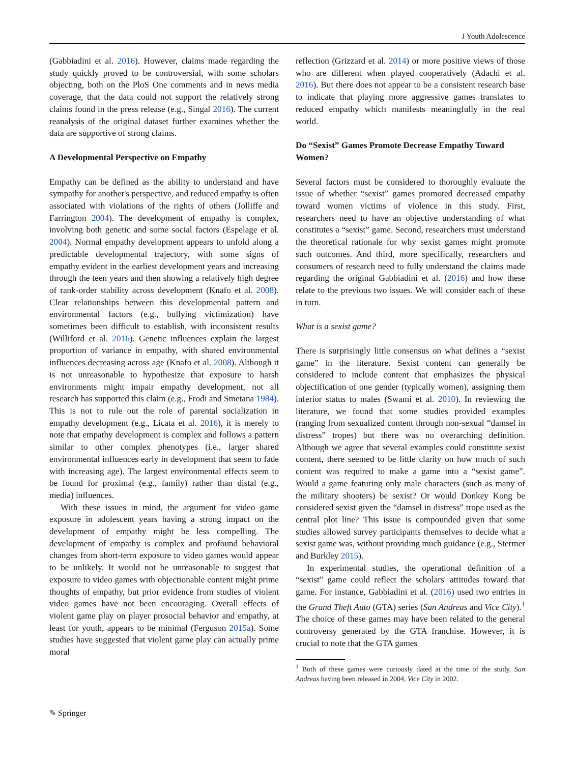J Youth Adolescence
(Gabbiadini et al. 2016). However, claims made regarding the study quickly proved to be controversial, with some scholars objecting, both on the PloS One comments and in news media coverage, that the data could not support the relatively strong claims found in the press release (e.g., Singal 2016). The current reanalysis of the original dataset further examines whether the data are supportive of strong claims.
A Developmental Perspective on Empathy
Empathy can be defined as the ability to understand and have sympathy for another's perspective, and reduced empathy is often associated with violations of the rights of others (Jolliffe and Farrington 2004). The development of empathy is complex, involving both genetic and some social factors (Espelage et al. 2004). Normal empathy development appears to unfold along a predictable developmental trajectory, with some signs of empathy evident in the earliest development years and increasing through the teen years and then showing a relatively high degree of rank-order stability across development (Knafo et al. 2008). Clear relationships between this developmental pattern and environmental factors (e.g., bullying victimization) have sometimes been difficult to establish, with inconsistent results (Williford et al. 2016). Genetic influences explain the largest proportion of variance in empathy, with shared environmental influences decreasing across age (Knafo et al. 2008). Although it is not unreasonable to hypothesize that exposure to harsh environments might impair empathy development, not all research has supported this claim (e.g., Frodi and Smetana 1984). This is not to rule out the role of parental socialization in empathy development (e.g., Licata et al. 2016), it is merely to note that empathy development is complex and follows a pattern similar to other complex phenotypes (i.e., larger shared environmental influences early in development that seem to fade with increasing age). The largest environmental effects seem to be found for proximal (e.g., family) rather than distal (e.g., media) influences.
With these issues in mind, the argument for video game exposure in adolescent years having a strong impact on the development of empathy might be less compelling. The development of empathy is complex and profound behavioral changes from short-term exposure to video games would appear to be unlikely. It would not be unreasonable to suggest that exposure to video games with objectionable content might prime thoughts of empathy, but prior evidence from studies of violent video games have not been encouraging. Overall effects of violent game play on player prosocial behavior and empathy, at least for youth, appears to be minimal (Ferguson 2015a). Some studies have suggested that violent game play can actually prime moral
reflection (Grizzard et al. 2014) or more positive views of those who are different when played cooperatively (Adachi et al. 2016). But there does not appear to be a consistent research base to indicate that playing more aggressive games translates to reduced empathy which manifests meaningfully in the real world.
Do “Sexist” Games Promote Decrease Empathy Toward Women?
Several factors must be considered to thoroughly evaluate the issue of whether “sexist” games promoted decreased empathy toward women victims of violence in this study. First, researchers need to have an objective understanding of what constitutes a “sexist” game. Second, researchers must understand the theoretical rationale for why sexist games might promote such outcomes. And third, more specifically, researchers and consumers of research need to fully understand the claims made regarding the original Gabbiadini et al. (2016) and how these relate to the previous two issues. We will consider each of these in turn.
What is a sexist game?
There is surprisingly little consensus on what defines a “sexist game” in the literature. Sexist content can generally be considered to include content that emphasizes the physical objectification of one gender (typically women), assigning them inferior status to males (Swami et al. 2010). In reviewing the literature, we found that some studies provided examples (ranging from sexualized content through non-sexual “damsel in distress” tropes) but there was no overarching definition. Although we agree that several examples could constitute sexist content, there seemed to be little clarity on how much of such content was required to make a game into a “sexist game”. Would a game featuring only male characters (such as many of the military shooters) be sexist? Or would Donkey Kong be considered sexist given the “damsel in distress” trope used as the central plot line? This issue is compounded given that some studies allowed survey participants themselves to decide what a sexist game was, without providing much guidance (e.g., Stermer and Burkley 2015).
In experimental studies, the operational definition of a “sexist” game could reflect the scholars' attitudes toward that game. For instance, Gabbiadini et al. (2016) used two entries in the Grand Theft Auto (GTA) series (San Andreas and Vice City).<sup>1</sup> The choice of these games may have been related to the general controversy generated by the GTA franchise. However, it is crucial to note that the GTA games
<sup>1</sup> Both of these games were curiously dated at the time of the study, San Andreas having been released in 2004, Vice City in 2002.
✎ Springer